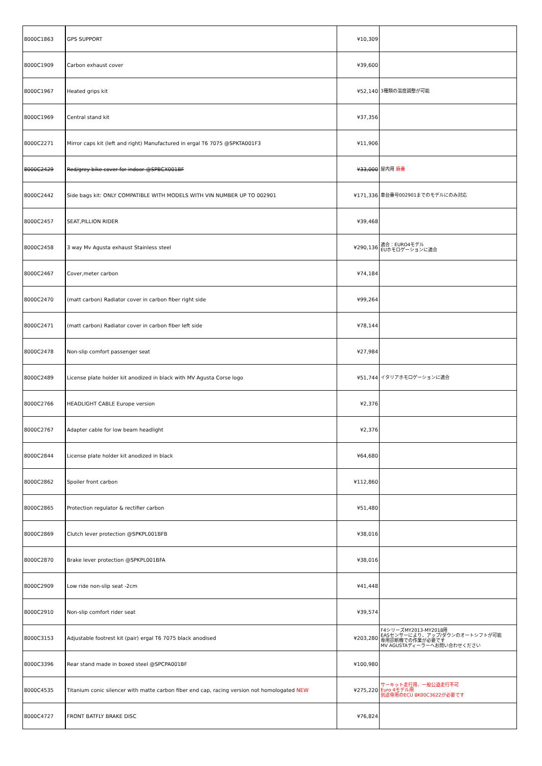| 8000C1863 | GPS SUPPORT | ¥10,309 | |
| 8000C1909 | Carbon exhaust cover | ¥39,600 | |
| 8000C1967 | Heated grips kit | ¥52,140 | 3種類の温度調整が可能 |
| 8000C1969 | Central stand kit | ¥37,356 | |
| 8000C2271 | Mirror caps kit (left and right) Manufactured in ergal T6 7075 @SPKTA001F3 | ¥11,906 | |
| 8000C2429 | Red/grey bike cover for indoor @SPBCX001BF | ¥33,000 | 屋内用 廃番 |
| 8000C2442 | Side bags kit: ONLY COMPATIBLE WITH MODELS WITH VIN NUMBER UP TO 002901 | ¥171,336 | 車台番号002901までのモデルにのみ対応 |
| 8000C2457 | SEAT,PILLION RIDER | ¥39,468 | |
| 8000C2458 | 3 way Mv Agusta exhaust Stainless steel | ¥290,136 | 適合：EURO4モデル EUホモロゲーションに適合 |
| 8000C2467 | Cover,meter carbon | ¥74,184 | |
| 8000C2470 | (matt carbon) Radiator cover in carbon fiber right side | ¥99,264 | |
| 8000C2471 | (matt carbon) Radiator cover in carbon fiber left side | ¥78,144 | |
| 8000C2478 | Non-slip comfort passenger seat | ¥27,984 | |
| 8000C2489 | License plate holder kit anodized in black with MV Agusta Corse logo | ¥51,744 | イタリアホモロゲーションに適合 |
| 8000C2766 | HEADLIGHT CABLE Europe version | ¥2,376 | |
| 8000C2767 | Adapter cable for low beam headlight | ¥2,376 | |
| 8000C2844 | License plate holder kit anodized in black | ¥64,680 | |
| 8000C2862 | Spoiler front carbon | ¥112,860 | |
| 8000C2865 | Protection regulator & rectifier carbon | ¥51,480 | |
| 8000C2869 | Clutch lever protection @SPKPL001BFB | ¥38,016 | |
| 8000C2870 | Brake lever protection @SPKPL001BFA | ¥38,016 | |
| 8000C2909 | Low ride non-slip seat -2cm | ¥41,448 | |
| 8000C2910 | Non-slip comfort rider seat | ¥39,574 | |
| 8000C3153 | Adjustable footrest kit (pair) ergal T6 7075 black anodised | ¥203,280 | F4シリーズMY2013-MY2018用 EASセンサーにより、アップ/ダウンのオートシフトが可能 専用診断機での作業が必要です MV AGUSTAディーラーへお問い合わせください |
| 8000C3396 | Rear stand made in boxed steel @SPCPA001BF | ¥100,980 | |
| 8000C4535 | Titanium conic silencer with matte carbon fiber end cap, racing version not homologated NEW | ¥275,220 | サーキット走行用、一般公道走行不可 Euro 4モデル用 別途専用のECU 8K00C3622が必要です |
| 8000C4727 | FRONT BATFLY BRAKE DISC | ¥76,824 | |